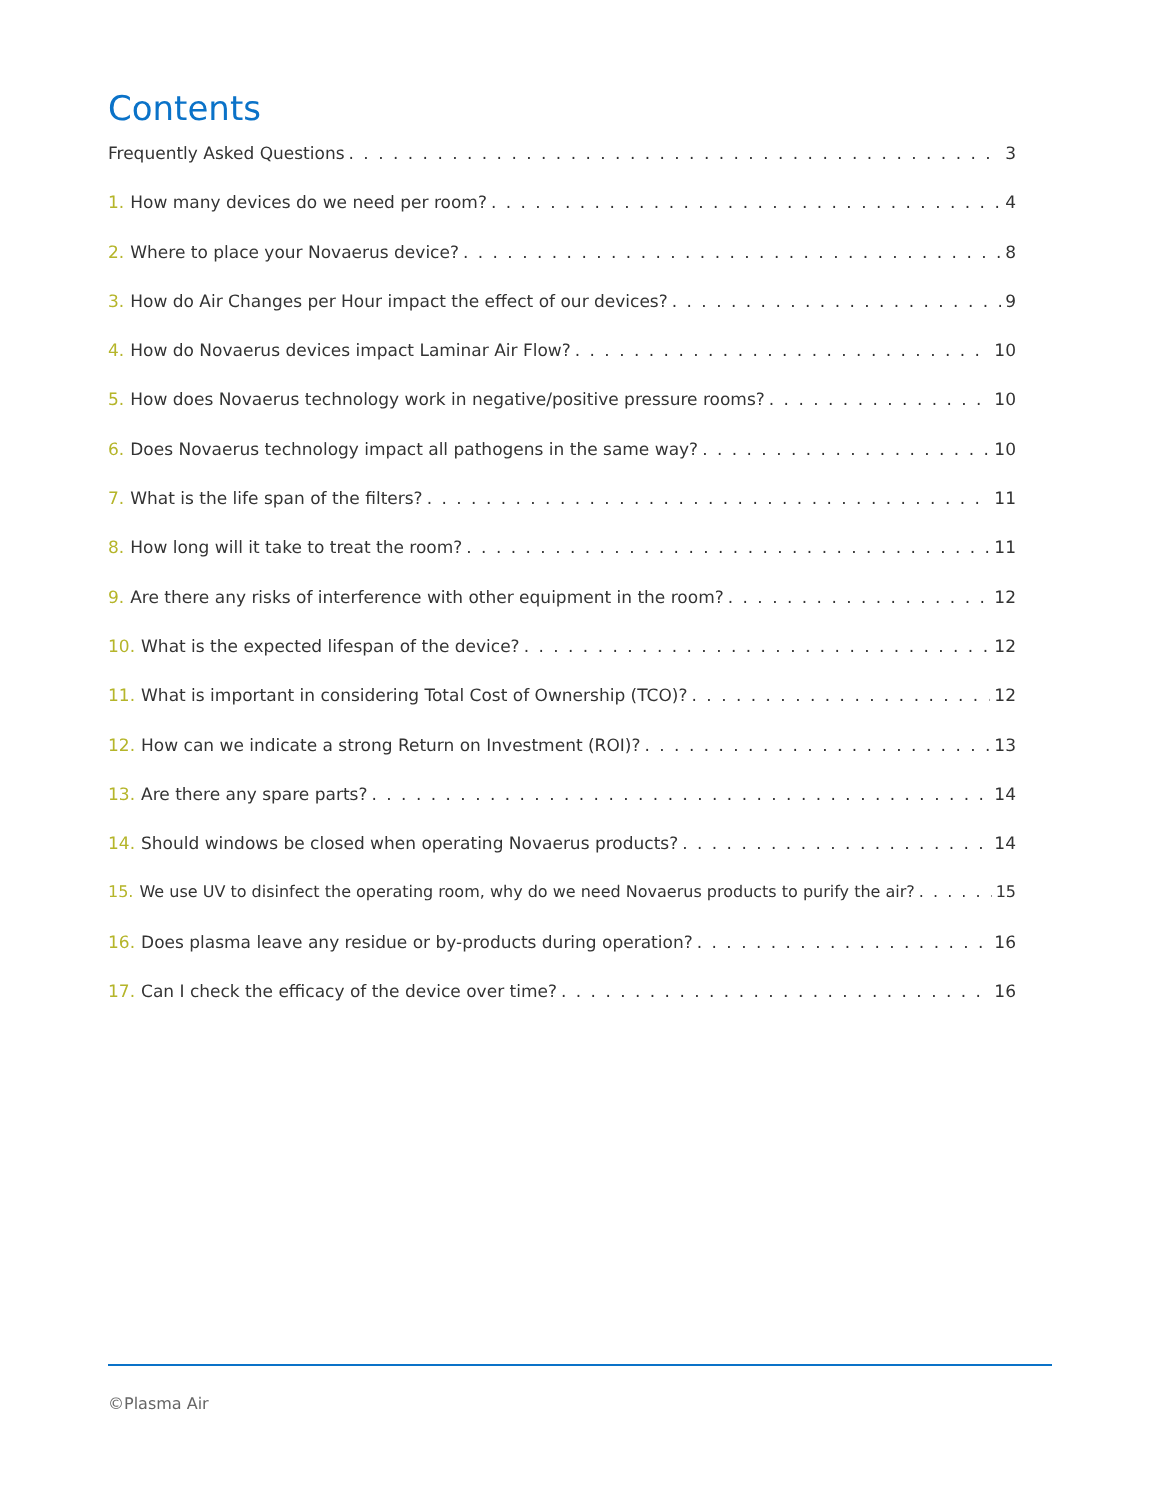Contents
Frequently Asked Questions 3
1. How many devices do we need per room? 4
2. Where to place your Novaerus device? 8
3. How do Air Changes per Hour impact the effect of our devices? 9
4. How do Novaerus devices impact Laminar Air Flow? 10
5. How does Novaerus technology work in negative/positive pressure rooms? 10
6. Does Novaerus technology impact all pathogens in the same way? 10
7. What is the life span of the filters? 11
8. How long will it take to treat the room? 11
9. Are there any risks of interference with other equipment in the room? 12
10. What is the expected lifespan of the device? 12
11. What is important in considering Total Cost of Ownership (TCO)? 12
12. How can we indicate a strong Return on Investment (ROI)? 13
13. Are there any spare parts? 14
14. Should windows be closed when operating Novaerus products? 14
15. We use UV to disinfect the operating room, why do we need Novaerus products to purify the air? 15
16. Does plasma leave any residue or by-products during operation? 16
17. Can I check the efficacy of the device over time? 16
©Plasma Air